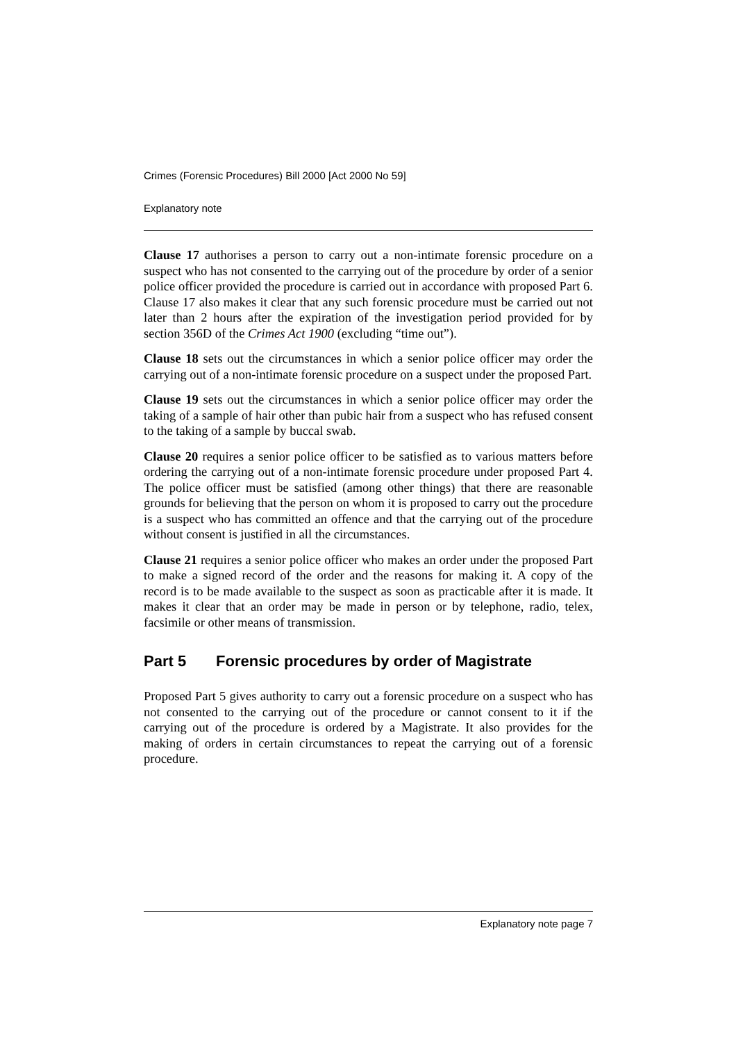Crimes (Forensic Procedures) Bill 2000 [Act 2000 No 59]
Explanatory note
Clause 17 authorises a person to carry out a non-intimate forensic procedure on a suspect who has not consented to the carrying out of the procedure by order of a senior police officer provided the procedure is carried out in accordance with proposed Part 6. Clause 17 also makes it clear that any such forensic procedure must be carried out not later than 2 hours after the expiration of the investigation period provided for by section 356D of the Crimes Act 1900 (excluding “time out”).
Clause 18 sets out the circumstances in which a senior police officer may order the carrying out of a non-intimate forensic procedure on a suspect under the proposed Part.
Clause 19 sets out the circumstances in which a senior police officer may order the taking of a sample of hair other than pubic hair from a suspect who has refused consent to the taking of a sample by buccal swab.
Clause 20 requires a senior police officer to be satisfied as to various matters before ordering the carrying out of a non-intimate forensic procedure under proposed Part 4. The police officer must be satisfied (among other things) that there are reasonable grounds for believing that the person on whom it is proposed to carry out the procedure is a suspect who has committed an offence and that the carrying out of the procedure without consent is justified in all the circumstances.
Clause 21 requires a senior police officer who makes an order under the proposed Part to make a signed record of the order and the reasons for making it. A copy of the record is to be made available to the suspect as soon as practicable after it is made. It makes it clear that an order may be made in person or by telephone, radio, telex, facsimile or other means of transmission.
Part 5 Forensic procedures by order of Magistrate
Proposed Part 5 gives authority to carry out a forensic procedure on a suspect who has not consented to the carrying out of the procedure or cannot consent to it if the carrying out of the procedure is ordered by a Magistrate. It also provides for the making of orders in certain circumstances to repeat the carrying out of a forensic procedure.
Explanatory note page 7